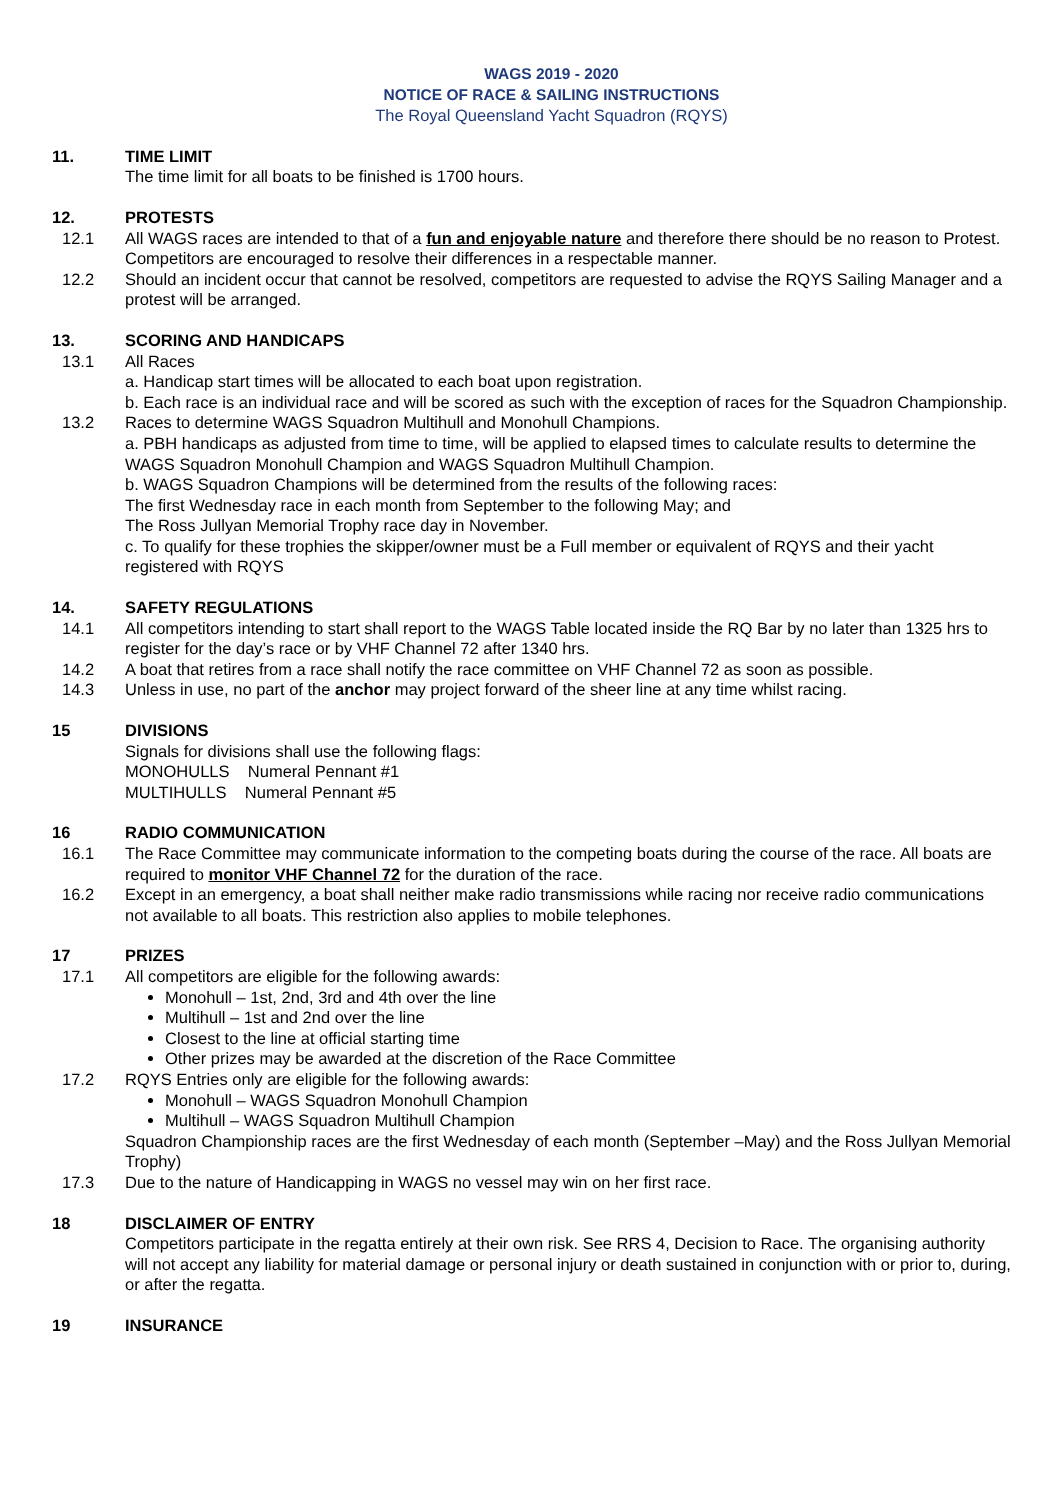WAGS 2019 - 2020
NOTICE OF RACE & SAILING INSTRUCTIONS
The Royal Queensland Yacht Squadron (RQYS)
11. TIME LIMIT
The time limit for all boats to be finished is 1700 hours.
12. PROTESTS
12.1 All WAGS races are intended to that of a fun and enjoyable nature and therefore there should be no reason to Protest. Competitors are encouraged to resolve their differences in a respectable manner.
12.2 Should an incident occur that cannot be resolved, competitors are requested to advise the RQYS Sailing Manager and a protest will be arranged.
13. SCORING AND HANDICAPS
13.1 All Races
a. Handicap start times will be allocated to each boat upon registration.
b. Each race is an individual race and will be scored as such with the exception of races for the Squadron Championship.
13.2 Races to determine WAGS Squadron Multihull and Monohull Champions.
a. PBH handicaps as adjusted from time to time, will be applied to elapsed times to calculate results to determine the WAGS Squadron Monohull Champion and WAGS Squadron Multihull Champion.
b. WAGS Squadron Champions will be determined from the results of the following races:
The first Wednesday race in each month from September to the following May; and
The Ross Jullyan Memorial Trophy race day in November.
c. To qualify for these trophies the skipper/owner must be a Full member or equivalent of RQYS and their yacht registered with RQYS
14. SAFETY REGULATIONS
14.1 All competitors intending to start shall report to the WAGS Table located inside the RQ Bar by no later than 1325 hrs to register for the day’s race or by VHF Channel 72 after 1340 hrs.
14.2 A boat that retires from a race shall notify the race committee on VHF Channel 72 as soon as possible.
14.3 Unless in use, no part of the anchor may project forward of the sheer line at any time whilst racing.
15 DIVISIONS
Signals for divisions shall use the following flags:
MONOHULLS Numeral Pennant #1
MULTIHULLS Numeral Pennant #5
16 RADIO COMMUNICATION
16.1 The Race Committee may communicate information to the competing boats during the course of the race. All boats are required to monitor VHF Channel 72 for the duration of the race.
16.2 Except in an emergency, a boat shall neither make radio transmissions while racing nor receive radio communications not available to all boats. This restriction also applies to mobile telephones.
17 PRIZES
17.1 All competitors are eligible for the following awards:
Monohull – 1st, 2nd, 3rd and 4th over the line
Multihull – 1st and 2nd over the line
Closest to the line at official starting time
Other prizes may be awarded at the discretion of the Race Committee
17.2 RQYS Entries only are eligible for the following awards:
Monohull – WAGS Squadron Monohull Champion
Multihull – WAGS Squadron Multihull Champion
Squadron Championship races are the first Wednesday of each month (September –May) and the Ross Jullyan Memorial Trophy)
17.3 Due to the nature of Handicapping in WAGS no vessel may win on her first race.
18 DISCLAIMER OF ENTRY
Competitors participate in the regatta entirely at their own risk. See RRS 4, Decision to Race. The organising authority will not accept any liability for material damage or personal injury or death sustained in conjunction with or prior to, during, or after the regatta.
19 INSURANCE